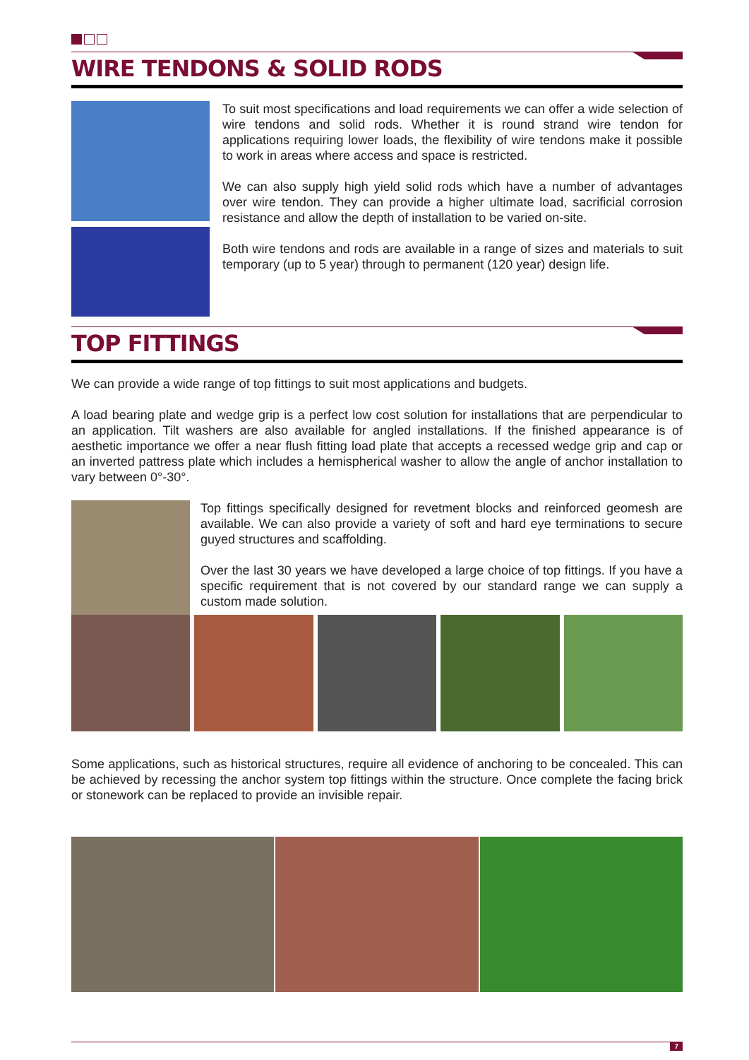WIRE TENDONS & SOLID RODS
To suit most specifications and load requirements we can offer a wide selection of wire tendons and solid rods. Whether it is round strand wire tendon for applications requiring lower loads, the flexibility of wire tendons make it possible to work in areas where access and space is restricted.
We can also supply high yield solid rods which have a number of advantages over wire tendon. They can provide a higher ultimate load, sacrificial corrosion resistance and allow the depth of installation to be varied on-site.
Both wire tendons and rods are available in a range of sizes and materials to suit temporary (up to 5 year) through to permanent (120 year) design life.
TOP FITTINGS
We can provide a wide range of top fittings to suit most applications and budgets.
A load bearing plate and wedge grip is a perfect low cost solution for installations that are perpendicular to an application. Tilt washers are also available for angled installations. If the finished appearance is of aesthetic importance we offer a near flush fitting load plate that accepts a recessed wedge grip and cap or an inverted pattress plate which includes a hemispherical washer to allow the angle of anchor installation to vary between 0°-30°.
Top fittings specifically designed for revetment blocks and reinforced geomesh are available. We can also provide a variety of soft and hard eye terminations to secure guyed structures and scaffolding.
Over the last 30 years we have developed a large choice of top fittings. If you have a specific requirement that is not covered by our standard range we can supply a custom made solution.
Some applications, such as historical structures, require all evidence of anchoring to be concealed. This can be achieved by recessing the anchor system top fittings within the structure. Once complete the facing brick or stonework can be replaced to provide an invisible repair.
7